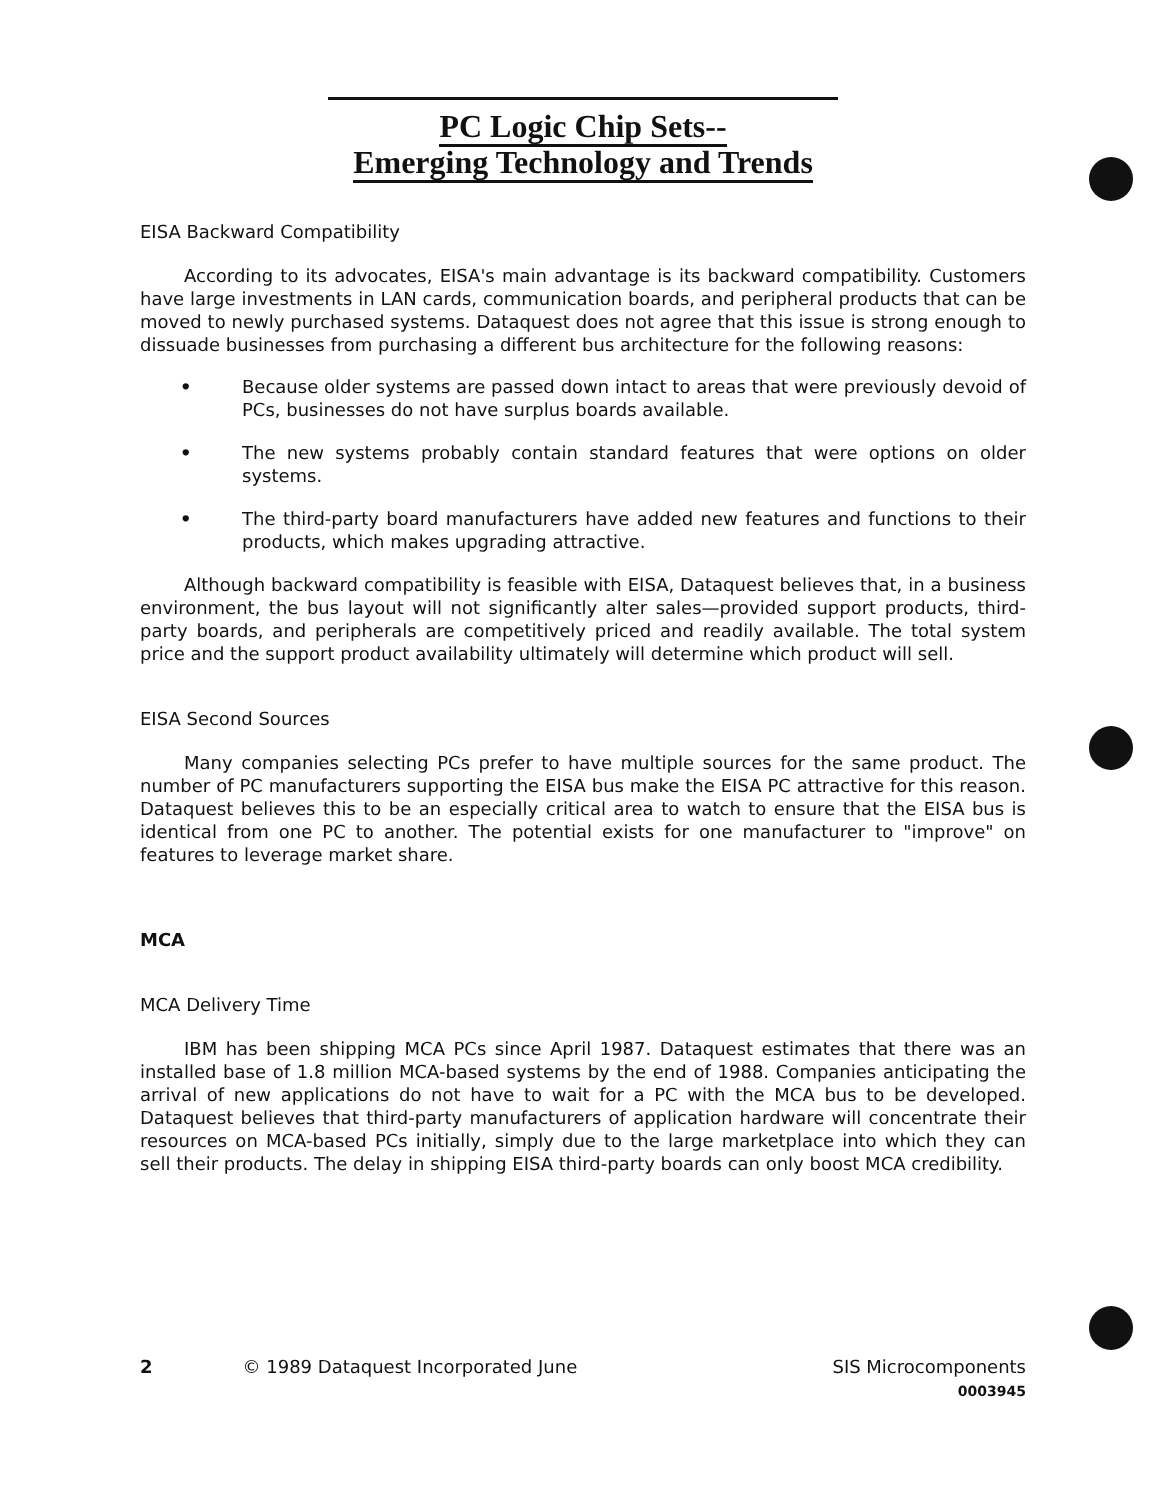PC Logic Chip Sets--
Emerging Technology and Trends
EISA Backward Compatibility
According to its advocates, EISA's main advantage is its backward compatibility. Customers have large investments in LAN cards, communication boards, and peripheral products that can be moved to newly purchased systems. Dataquest does not agree that this issue is strong enough to dissuade businesses from purchasing a different bus architecture for the following reasons:
• Because older systems are passed down intact to areas that were previously devoid of PCs, businesses do not have surplus boards available.
• The new systems probably contain standard features that were options on older systems.
• The third-party board manufacturers have added new features and functions to their products, which makes upgrading attractive.
Although backward compatibility is feasible with EISA, Dataquest believes that, in a business environment, the bus layout will not significantly alter sales—provided support products, third-party boards, and peripherals are competitively priced and readily available. The total system price and the support product availability ultimately will determine which product will sell.
EISA Second Sources
Many companies selecting PCs prefer to have multiple sources for the same product. The number of PC manufacturers supporting the EISA bus make the EISA PC attractive for this reason. Dataquest believes this to be an especially critical area to watch to ensure that the EISA bus is identical from one PC to another. The potential exists for one manufacturer to "improve" on features to leverage market share.
MCA
MCA Delivery Time
IBM has been shipping MCA PCs since April 1987. Dataquest estimates that there was an installed base of 1.8 million MCA-based systems by the end of 1988. Companies anticipating the arrival of new applications do not have to wait for a PC with the MCA bus to be developed. Dataquest believes that third-party manufacturers of application hardware will concentrate their resources on MCA-based PCs initially, simply due to the large marketplace into which they can sell their products. The delay in shipping EISA third-party boards can only boost MCA credibility.
2 © 1989 Dataquest Incorporated June SIS Microcomponents
0003945